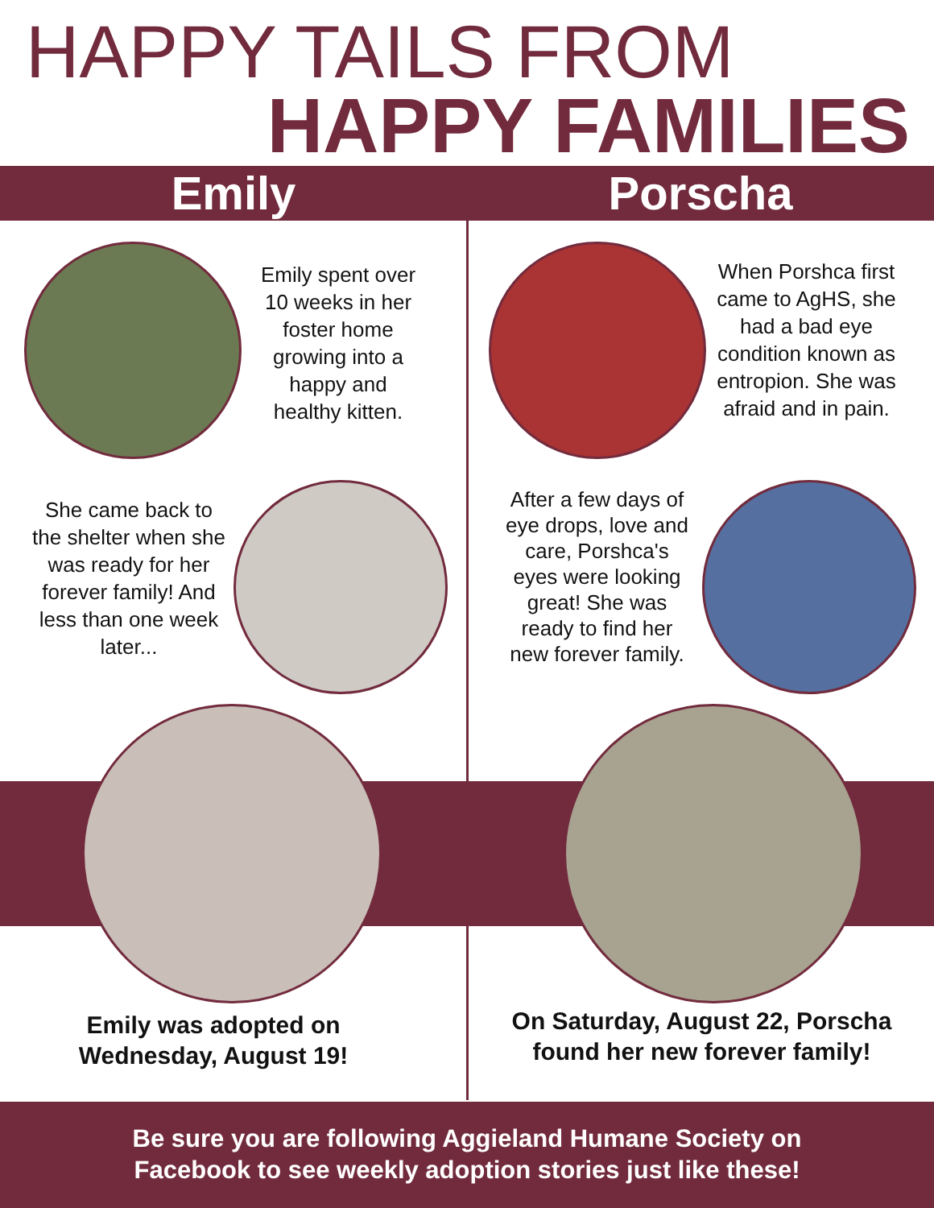HAPPY TAILS FROM
HAPPY FAMILIES
Emily Porscha
Emily spent over 10 weeks in her foster home growing into a happy and healthy kitten.
She came back to the shelter when she was ready for her forever family! And less than one week later...
Emily was adopted on Wednesday, August 19!
When Porshca first came to AgHS, she had a bad eye condition known as entropion. She was afraid and in pain.
After a few days of eye drops, love and care, Porshca's eyes were looking great! She was ready to find her new forever family.
On Saturday, August 22, Porscha found her new forever family!
Be sure you are following Aggieland Humane Society on
Facebook to see weekly adoption stories just like these!